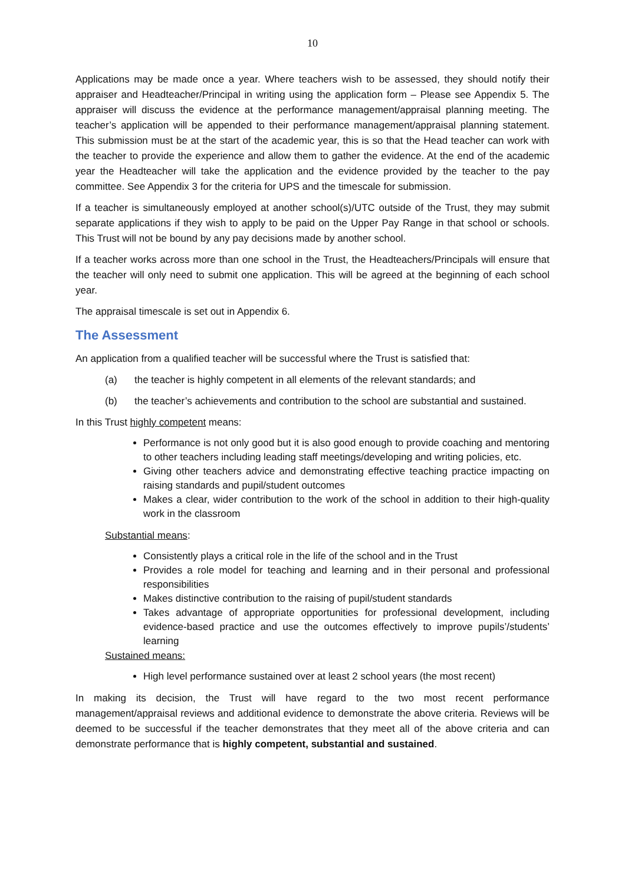10
Applications may be made once a year. Where teachers wish to be assessed, they should notify their appraiser and Headteacher/Principal in writing using the application form – Please see Appendix 5. The appraiser will discuss the evidence at the performance management/appraisal planning meeting. The teacher’s application will be appended to their performance management/appraisal planning statement. This submission must be at the start of the academic year, this is so that the Head teacher can work with the teacher to provide the experience and allow them to gather the evidence. At the end of the academic year the Headteacher will take the application and the evidence provided by the teacher to the pay committee. See Appendix 3 for the criteria for UPS and the timescale for submission.
If a teacher is simultaneously employed at another school(s)/UTC outside of the Trust, they may submit separate applications if they wish to apply to be paid on the Upper Pay Range in that school or schools. This Trust will not be bound by any pay decisions made by another school.
If a teacher works across more than one school in the Trust, the Headteachers/Principals will ensure that the teacher will only need to submit one application. This will be agreed at the beginning of each school year.
The appraisal timescale is set out in Appendix 6.
The Assessment
An application from a qualified teacher will be successful where the Trust is satisfied that:
(a) the teacher is highly competent in all elements of the relevant standards; and
(b) the teacher’s achievements and contribution to the school are substantial and sustained.
In this Trust highly competent means:
Performance is not only good but it is also good enough to provide coaching and mentoring to other teachers including leading staff meetings/developing and writing policies, etc.
Giving other teachers advice and demonstrating effective teaching practice impacting on raising standards and pupil/student outcomes
Makes a clear, wider contribution to the work of the school in addition to their high-quality work in the classroom
Substantial means:
Consistently plays a critical role in the life of the school and in the Trust
Provides a role model for teaching and learning and in their personal and professional responsibilities
Makes distinctive contribution to the raising of pupil/student standards
Takes advantage of appropriate opportunities for professional development, including evidence-based practice and use the outcomes effectively to improve pupils’/students’ learning
Sustained means:
High level performance sustained over at least 2 school years (the most recent)
In making its decision, the Trust will have regard to the two most recent performance management/appraisal reviews and additional evidence to demonstrate the above criteria. Reviews will be deemed to be successful if the teacher demonstrates that they meet all of the above criteria and can demonstrate performance that is highly competent, substantial and sustained.